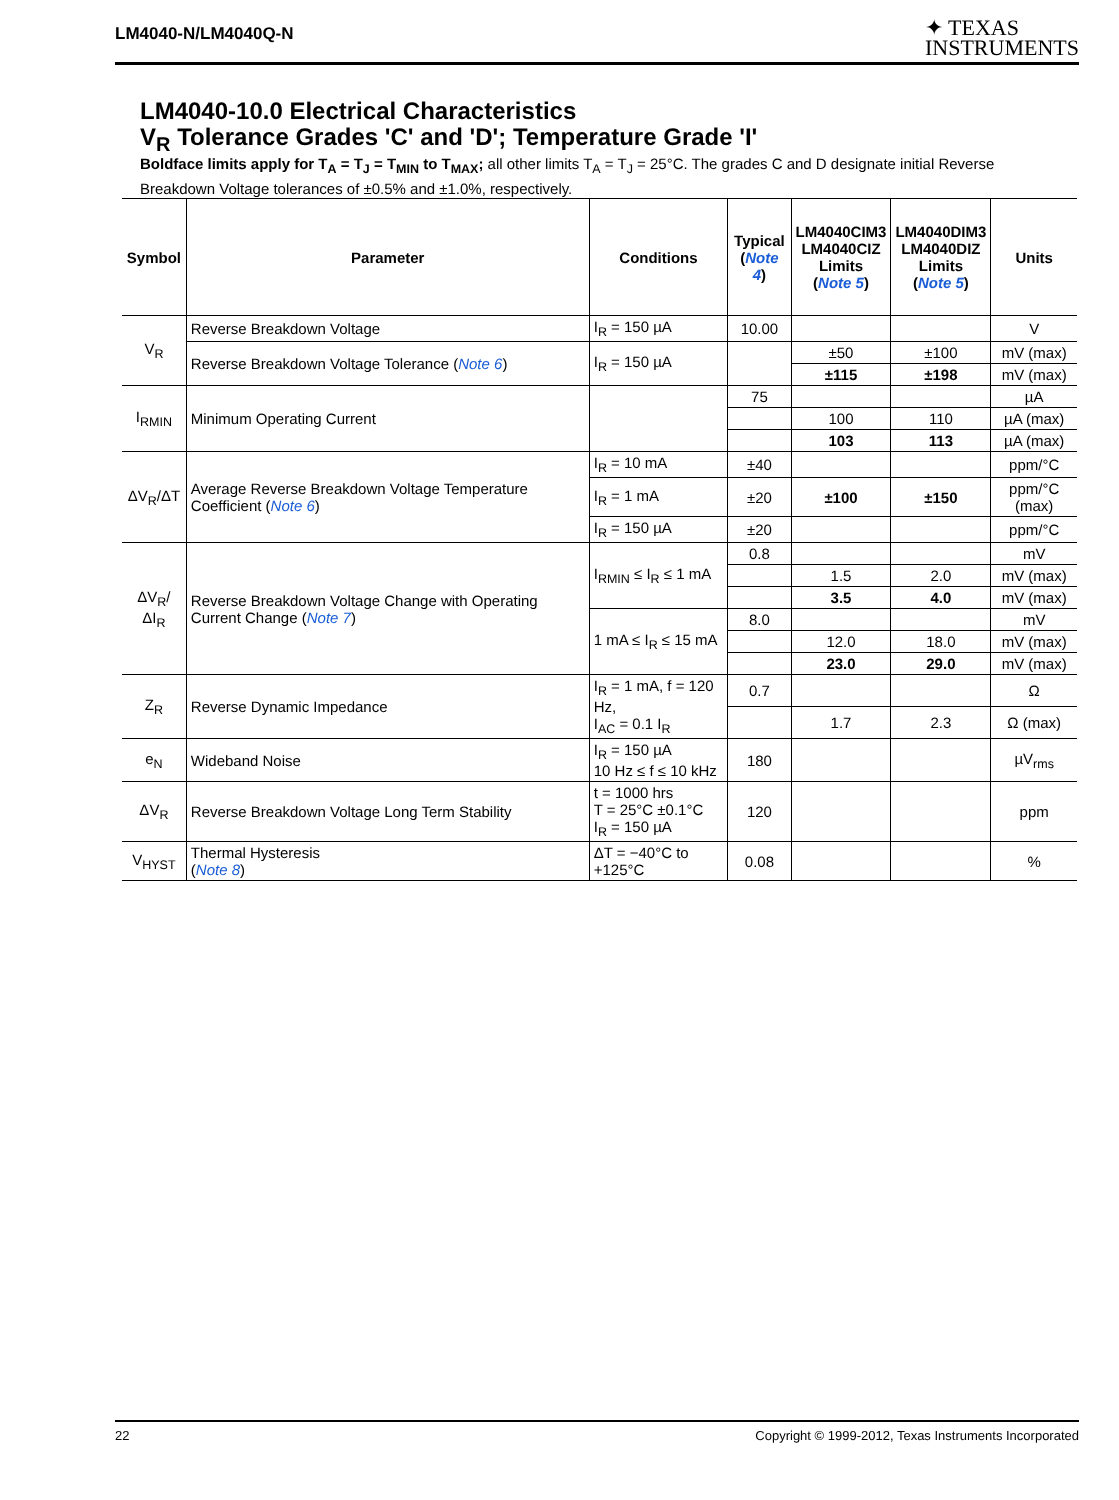LM4040-N/LM4040Q-N
✦ TEXAS
INSTRUMENTS
LM4040-10.0 Electrical Characteristics
V<sub>R</sub> Tolerance Grades 'C' and 'D'; Temperature Grade 'I'
Boldface limits apply for T<sub>A</sub> = T<sub>J</sub> = T<sub>MIN</sub> to T<sub>MAX</sub>; all other limits T<sub>A</sub> = T<sub>J</sub> = 25°C. The grades C and D designate initial Reverse Breakdown Voltage tolerances of ±0.5% and ±1.0%, respectively.
| Symbol | Parameter | Conditions | Typical ( Note 4 ) | LM4040CIM3 LM4040CIZ Limits ( Note 5 ) | LM4040DIM3 LM4040DIZ Limits ( Note 5 ) | Units |
| --- | --- | --- | --- | --- | --- | --- |
| V<sub>R</sub> | Reverse Breakdown Voltage | I<sub>R</sub> = 150 µA | 10.00 | | | V |
| | Reverse Breakdown Voltage Tolerance ( Note 6 ) | I<sub>R</sub> = 150 µA | | ±50 | ±100 | mV (max) |
| | | | | ±115 | ±198 | mV (max) |
| I<sub>RMIN</sub> | Minimum Operating Current | | 75 | | | µA |
| | | | | 100 | 110 | µA (max) |
| | | | | 103 | 113 | µA (max) |
| ΔV<sub>R</sub>/ΔT | Average Reverse Breakdown Voltage Temperature Coefficient ( Note 6 ) | I<sub>R</sub> = 10 mA | ±40 | | | ppm/°C |
| | | I<sub>R</sub> = 1 mA | ±20 | ±100 | ±150 | ppm/°C (max) |
| | | I<sub>R</sub> = 150 µA | ±20 | | | ppm/°C |
| ΔV<sub>R</sub>/ΔI<sub>R</sub> | Reverse Breakdown Voltage Change with Operating Current Change ( Note 7 ) | I<sub>RMIN</sub> ≤ I<sub>R</sub> ≤ 1 mA | 0.8 | | | mV |
| | | | | 1.5 | 2.0 | mV (max) |
| | | | | 3.5 | 4.0 | mV (max) |
| | | 1 mA ≤ I<sub>R</sub> ≤ 15 mA | 8.0 | | | mV |
| | | | | 12.0 | 18.0 | mV (max) |
| | | | | 23.0 | 29.0 | mV (max) |
| Z<sub>R</sub> | Reverse Dynamic Impedance | I<sub>R</sub> = 1 mA, f = 120 Hz, I<sub>AC</sub> = 0.1 I<sub>R</sub> | 0.7 | | | Ω |
| | | | | 1.7 | 2.3 | Ω (max) |
| e<sub>N</sub> | Wideband Noise | I<sub>R</sub> = 150 µA 10 Hz ≤ f ≤ 10 kHz | 180 | | | µV<sub>rms</sub> |
| ΔV<sub>R</sub> | Reverse Breakdown Voltage Long Term Stability | t = 1000 hrs T = 25°C ±0.1°C I<sub>R</sub> = 150 µA | 120 | | | ppm |
| V<sub>HYST</sub> | Thermal Hysteresis ( Note 8 ) | ΔT = −40°C to +125°C | 0.08 | | | % |
22 Copyright © 1999-2012, Texas Instruments Incorporated